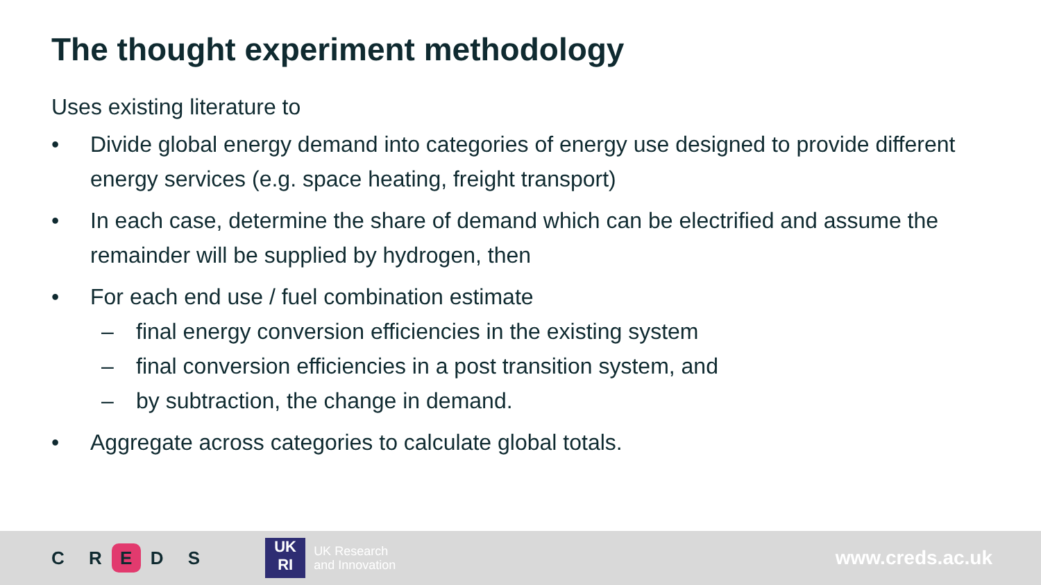The thought experiment methodology
Uses existing literature to
• Divide global energy demand into categories of energy use designed to provide different energy services (e.g. space heating, freight transport)
• In each case, determine the share of demand which can be electrified and assume the remainder will be supplied by hydrogen, then
• For each end use / fuel combination estimate
– final energy conversion efficiencies in the existing system
– final conversion efficiencies in a post transition system, and
– by subtraction, the change in demand.
• Aggregate across categories to calculate global totals.
C R E D S
UK
RI
UK Research
and Innovation
www.creds.ac.uk